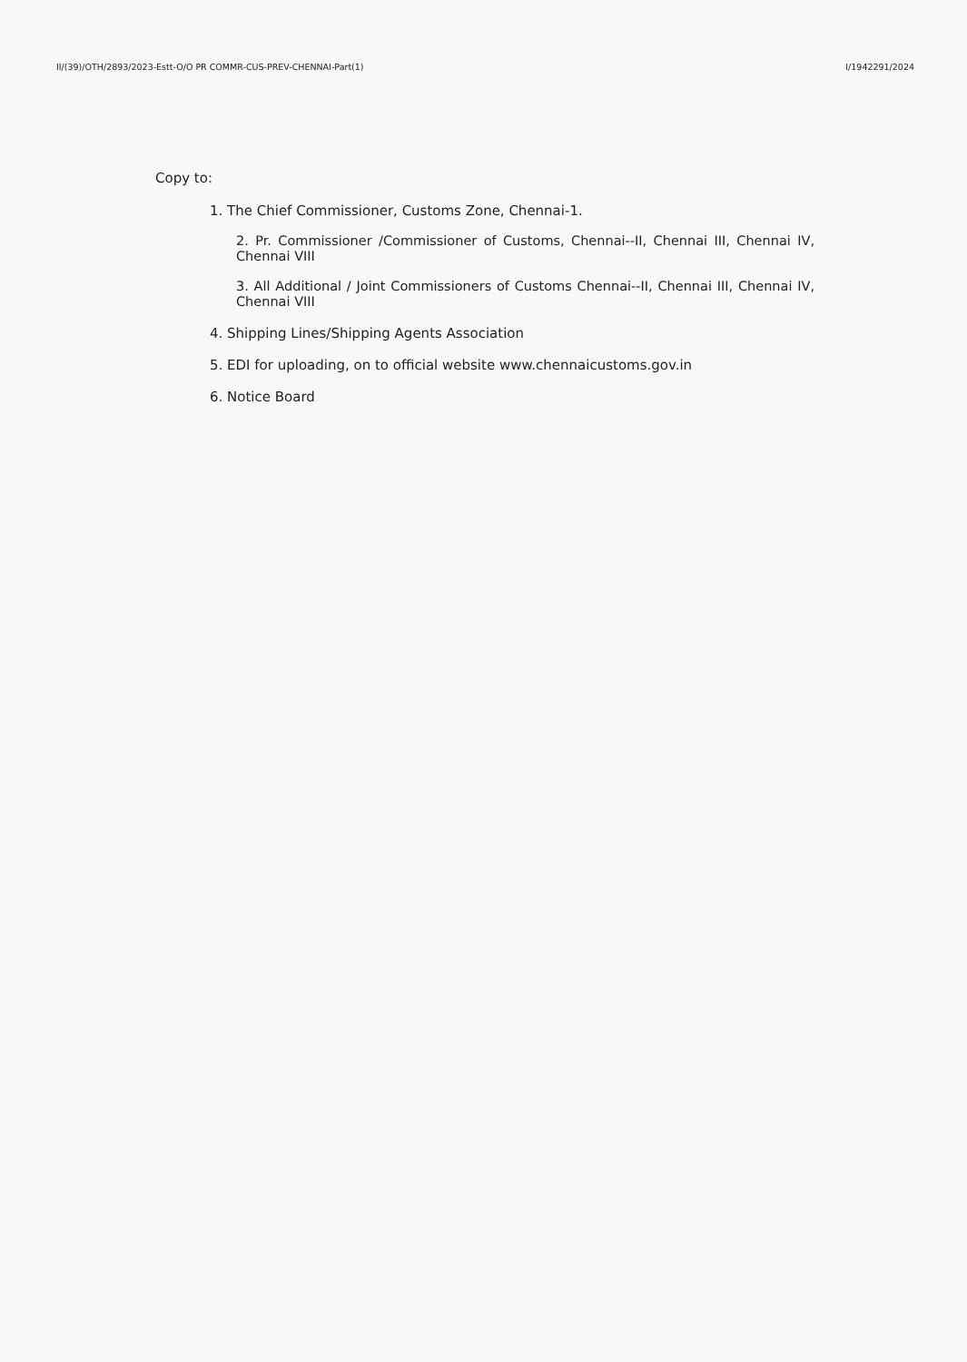II/(39)/OTH/2893/2023-Estt-O/O PR COMMR-CUS-PREV-CHENNAI-Part(1) I/1942291/2024
Copy to:
1. The Chief Commissioner, Customs Zone, Chennai-1.
2. Pr. Commissioner /Commissioner of Customs, Chennai--II, Chennai III, Chennai IV, Chennai VIII
3. All Additional / Joint Commissioners of Customs Chennai--II, Chennai III, Chennai IV, Chennai VIII
4. Shipping Lines/Shipping Agents Association
5. EDI for uploading, on to official website www.chennaicustoms.gov.in
6. Notice Board